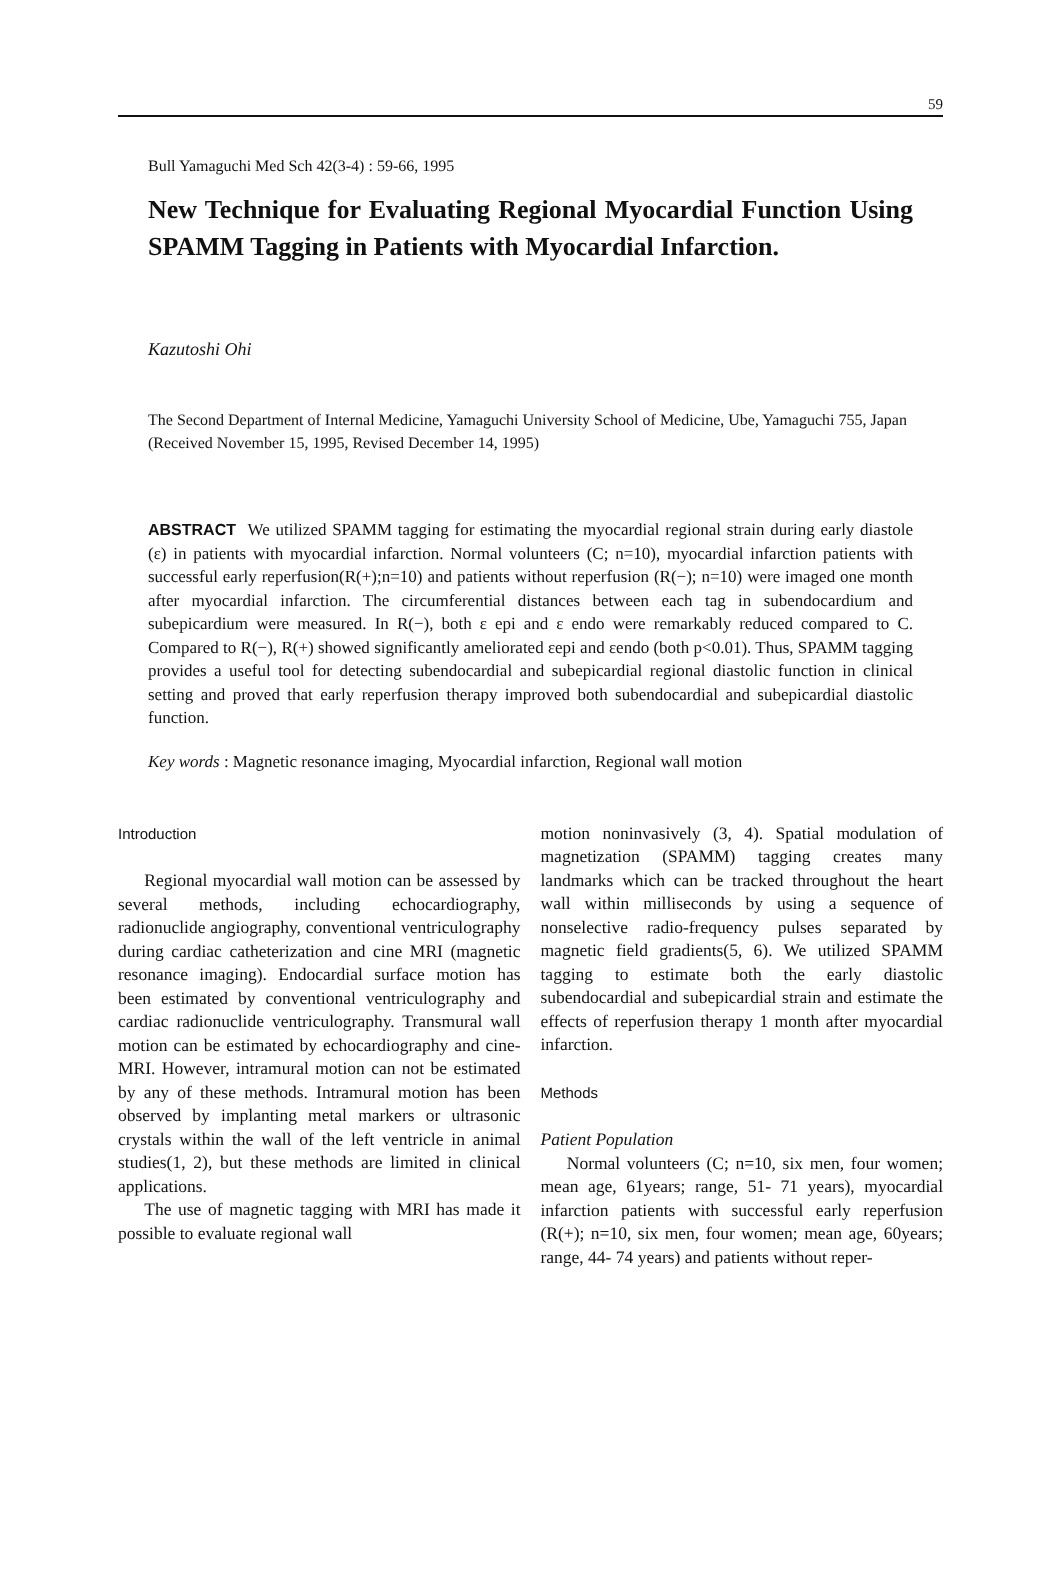59
Bull Yamaguchi Med Sch 42(3-4) : 59-66, 1995
New Technique for Evaluating Regional Myocardial Function Using SPAMM Tagging in Patients with Myocardial Infarction.
Kazutoshi Ohi
The Second Department of Internal Medicine, Yamaguchi University School of Medicine, Ube, Yamaguchi 755, Japan
(Received November 15, 1995, Revised December 14, 1995)
ABSTRACT We utilized SPAMM tagging for estimating the myocardial regional strain during early diastole (ε) in patients with myocardial infarction. Normal volunteers (C; n=10), myocardial infarction patients with successful early reperfusion(R(+);n=10) and patients without reperfusion (R(−); n=10) were imaged one month after myocardial infarction. The circumferential distances between each tag in subendocardium and subepicardium were measured. In R(−), both ε epi and ε endo were remarkably reduced compared to C. Compared to R(−), R(+) showed significantly ameliorated εepi and εendo (both p<0.01). Thus, SPAMM tagging provides a useful tool for detecting subendocardial and subepicardial regional diastolic function in clinical setting and proved that early reperfusion therapy improved both subendocardial and subepicardial diastolic function.
Key words : Magnetic resonance imaging, Myocardial infarction, Regional wall motion
Introduction
Regional myocardial wall motion can be assessed by several methods, including echocardiography, radionuclide angiography, conventional ventriculography during cardiac catheterization and cine MRI (magnetic resonance imaging). Endocardial surface motion has been estimated by conventional ventriculography and cardiac radionuclide ventriculography. Transmural wall motion can be estimated by echocardiography and cine-MRI. However, intramural motion can not be estimated by any of these methods. Intramural motion has been observed by implanting metal markers or ultrasonic crystals within the wall of the left ventricle in animal studies(1, 2), but these methods are limited in clinical applications.
The use of magnetic tagging with MRI has made it possible to evaluate regional wall
motion noninvasively (3, 4). Spatial modulation of magnetization (SPAMM) tagging creates many landmarks which can be tracked throughout the heart wall within milliseconds by using a sequence of nonselective radio-frequency pulses separated by magnetic field gradients(5, 6). We utilized SPAMM tagging to estimate both the early diastolic subendocardial and subepicardial strain and estimate the effects of reperfusion therapy 1 month after myocardial infarction.
Methods
Patient Population
Normal volunteers (C; n=10, six men, four women; mean age, 61years; range, 51- 71 years), myocardial infarction patients with successful early reperfusion (R(+); n=10, six men, four women; mean age, 60years; range, 44- 74 years) and patients without reper-